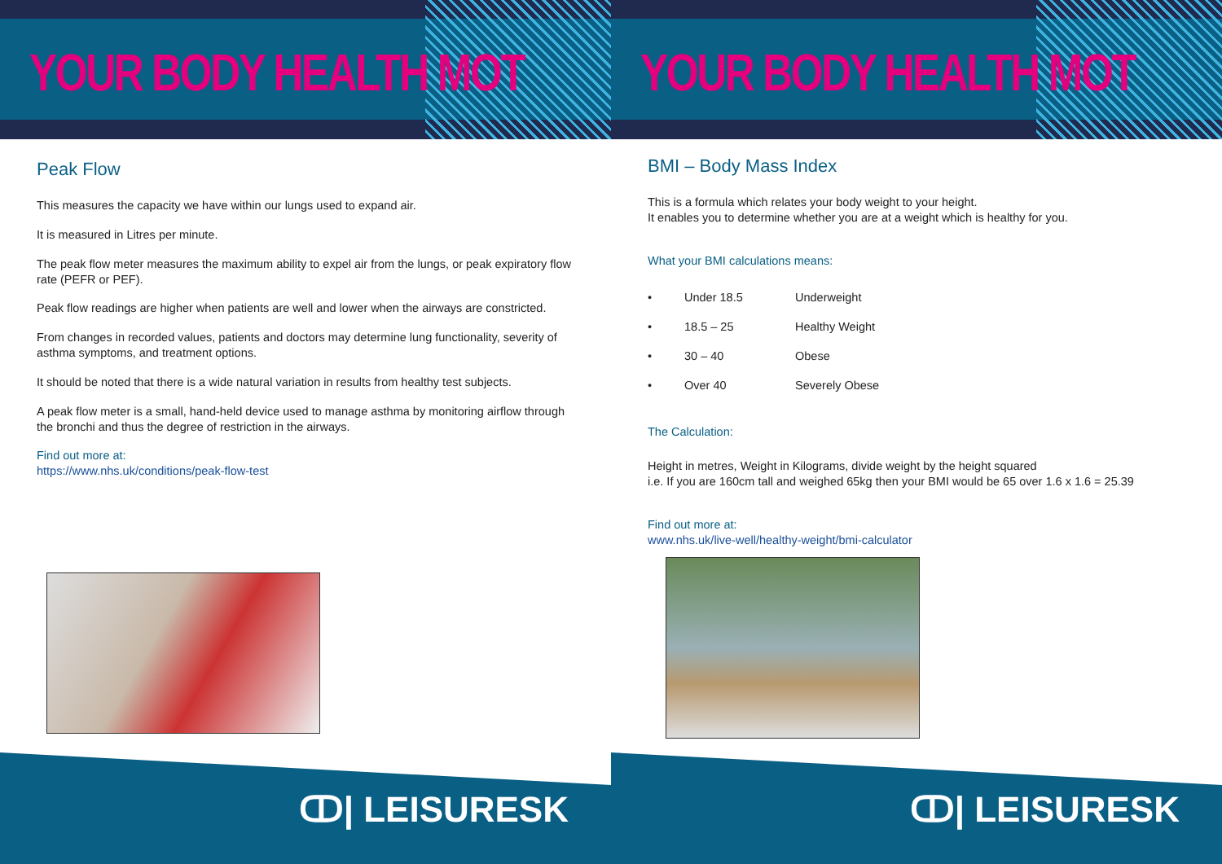YOUR BODY HEALTH MOT
Peak Flow
This measures the capacity we have within our lungs used to expand air.
It is measured in Litres per minute.
The peak flow meter measures the maximum ability to expel air from the lungs, or peak expiratory flow rate (PEFR or PEF).
Peak flow readings are higher when patients are well and lower when the airways are constricted.
From changes in recorded values, patients and doctors may determine lung functionality, severity of asthma symptoms, and treatment options.
It should be noted that there is a wide natural variation in results from healthy test subjects.
A peak flow meter is a small, hand-held device used to manage asthma by monitoring airflow through the bronchi and thus the degree of restriction in the airways.
Find out more at:
https://www.nhs.uk/conditions/peak-flow-test
ↀ| LEISURESK
YOUR BODY HEALTH MOT
BMI – Body Mass Index
This is a formula which relates your body weight to your height.
It enables you to determine whether you are at a weight which is healthy for you.
What your BMI calculations means:
| • | Under 18.5 | Underweight |
| • | 18.5 – 25 | Healthy Weight |
| • | 30 – 40 | Obese |
| • | Over 40 | Severely Obese |
The Calculation:
Height in metres, Weight in Kilograms, divide weight by the height squared
i.e. If you are 160cm tall and weighed 65kg then your BMI would be 65 over 1.6 x 1.6 = 25.39
Find out more at:
www.nhs.uk/live-well/healthy-weight/bmi-calculator
ↀ| LEISURESK